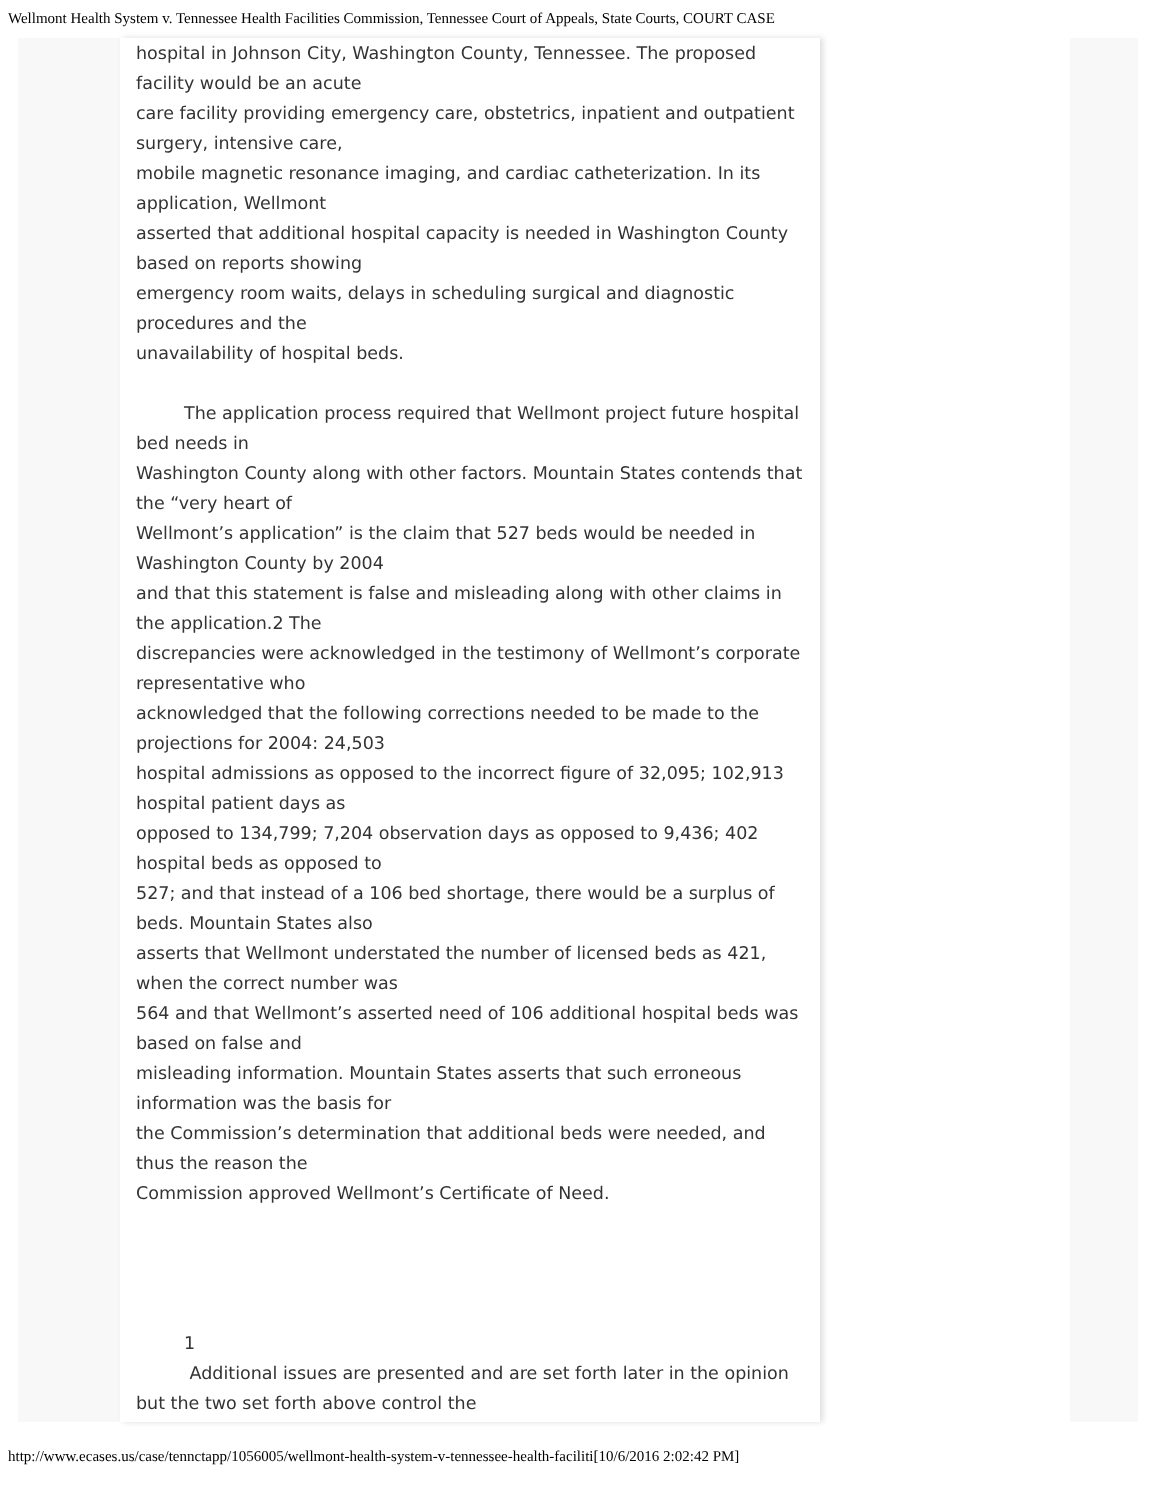Wellmont Health System v. Tennessee Health Facilities Commission, Tennessee Court of Appeals, State Courts, COURT CASE
hospital in Johnson City, Washington County, Tennessee. The proposed facility would be an acute
care facility providing emergency care, obstetrics, inpatient and outpatient surgery, intensive care,
mobile magnetic resonance imaging, and cardiac catheterization. In its application, Wellmont
asserted that additional hospital capacity is needed in Washington County based on reports showing
emergency room waits, delays in scheduling surgical and diagnostic procedures and the
unavailability of hospital beds.
The application process required that Wellmont project future hospital bed needs in
Washington County along with other factors. Mountain States contends that the “very heart of
Wellmont’s application” is the claim that 527 beds would be needed in Washington County by 2004
and that this statement is false and misleading along with other claims in the application.2 The
discrepancies were acknowledged in the testimony of Wellmont’s corporate representative who
acknowledged that the following corrections needed to be made to the projections for 2004: 24,503
hospital admissions as opposed to the incorrect figure of 32,095; 102,913 hospital patient days as
opposed to 134,799; 7,204 observation days as opposed to 9,436; 402 hospital beds as opposed to
527; and that instead of a 106 bed shortage, there would be a surplus of beds. Mountain States also
asserts that Wellmont understated the number of licensed beds as 421, when the correct number was
564 and that Wellmont’s asserted need of 106 additional hospital beds was based on false and
misleading information. Mountain States asserts that such erroneous information was the basis for
the Commission’s determination that additional beds were needed, and thus the reason the
Commission approved Wellmont’s Certificate of Need.
1
Additional issues are presented and are set forth later in the opinion but the two set forth above control the
http://www.ecases.us/case/tennctapp/1056005/wellmont-health-system-v-tennessee-health-faciliti[10/6/2016 2:02:42 PM]